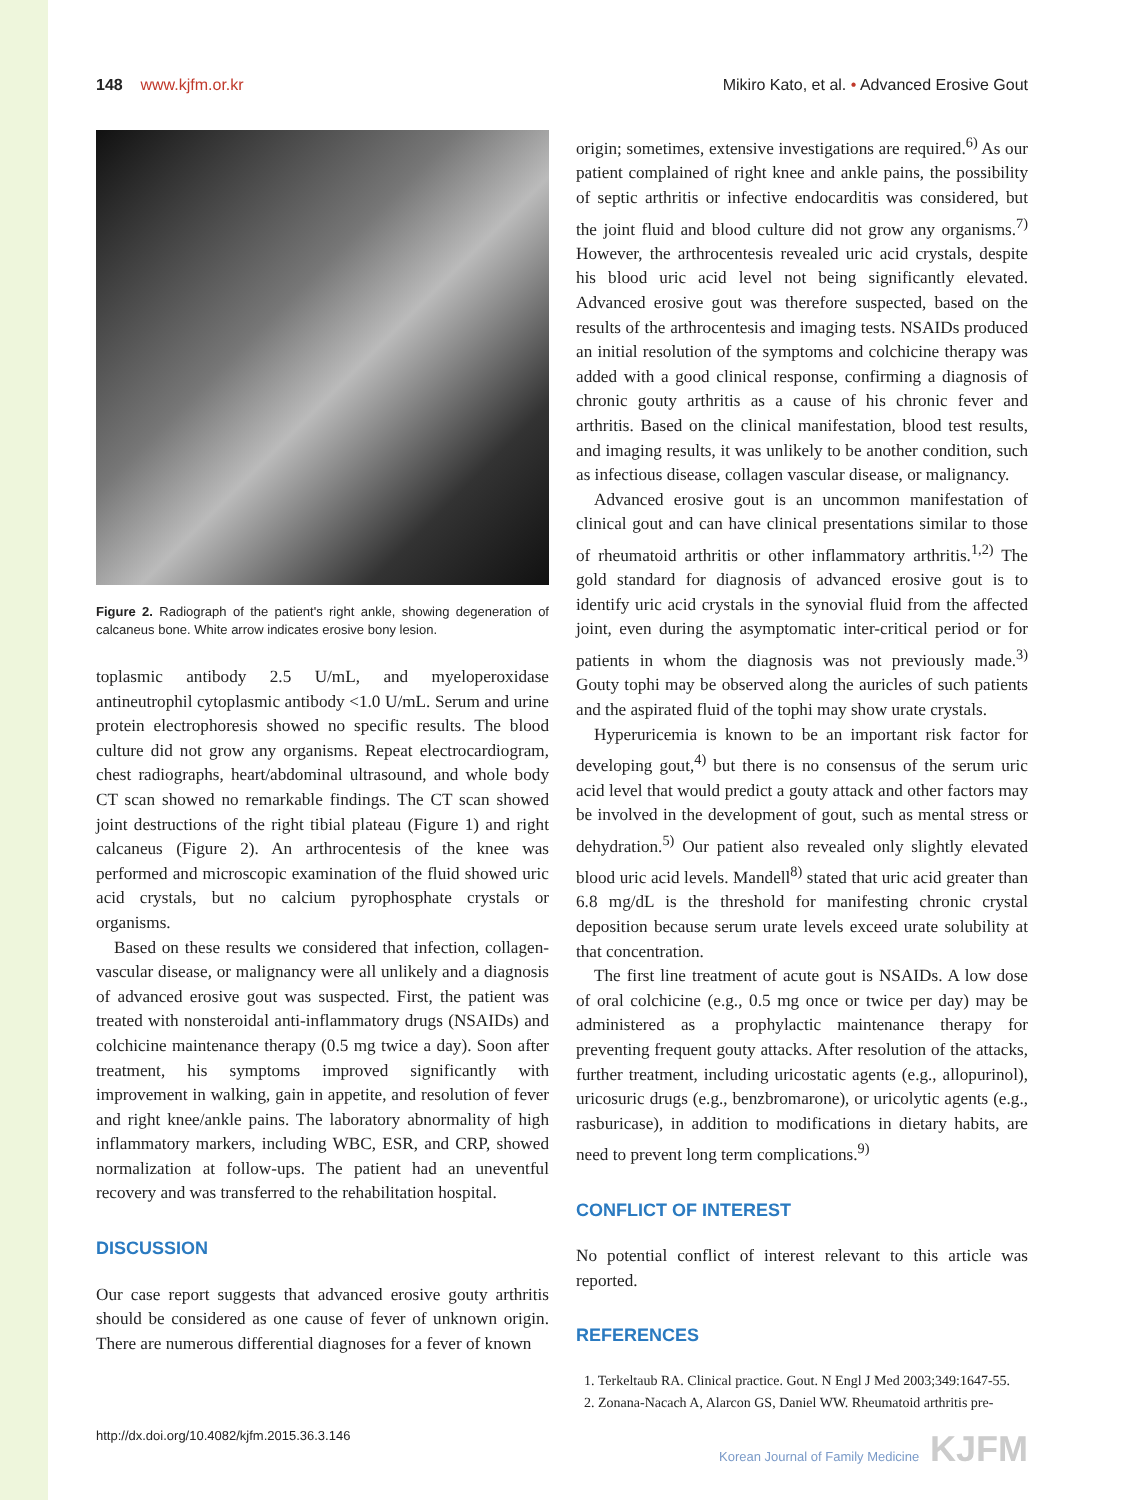148 www.kjfm.or.kr Mikiro Kato, et al. • Advanced Erosive Gout
Figure 2. Radiograph of the patient's right ankle, showing degeneration of calcaneus bone. White arrow indicates erosive bony lesion.
toplasmic antibody 2.5 U/mL, and myeloperoxidase antineutrophil cytoplasmic antibody <1.0 U/mL. Serum and urine protein electrophoresis showed no specific results. The blood culture did not grow any organisms. Repeat electrocardiogram, chest radiographs, heart/abdominal ultrasound, and whole body CT scan showed no remarkable findings. The CT scan showed joint destructions of the right tibial plateau (Figure 1) and right calcaneus (Figure 2). An arthrocentesis of the knee was performed and microscopic examination of the fluid showed uric acid crystals, but no calcium pyrophosphate crystals or organisms.
Based on these results we considered that infection, collagen-vascular disease, or malignancy were all unlikely and a diagnosis of advanced erosive gout was suspected. First, the patient was treated with nonsteroidal anti-inflammatory drugs (NSAIDs) and colchicine maintenance therapy (0.5 mg twice a day). Soon after treatment, his symptoms improved significantly with improvement in walking, gain in appetite, and resolution of fever and right knee/ankle pains. The laboratory abnormality of high inflammatory markers, including WBC, ESR, and CRP, showed normalization at follow-ups. The patient had an uneventful recovery and was transferred to the rehabilitation hospital.
DISCUSSION
Our case report suggests that advanced erosive gouty arthritis should be considered as one cause of fever of unknown origin. There are numerous differential diagnoses for a fever of known
origin; sometimes, extensive investigations are required.<sup>6)</sup> As our patient complained of right knee and ankle pains, the possibility of septic arthritis or infective endocarditis was considered, but the joint fluid and blood culture did not grow any organisms.<sup>7)</sup> However, the arthrocentesis revealed uric acid crystals, despite his blood uric acid level not being significantly elevated. Advanced erosive gout was therefore suspected, based on the results of the arthrocentesis and imaging tests. NSAIDs produced an initial resolution of the symptoms and colchicine therapy was added with a good clinical response, confirming a diagnosis of chronic gouty arthritis as a cause of his chronic fever and arthritis. Based on the clinical manifestation, blood test results, and imaging results, it was unlikely to be another condition, such as infectious disease, collagen vascular disease, or malignancy.
Advanced erosive gout is an uncommon manifestation of clinical gout and can have clinical presentations similar to those of rheumatoid arthritis or other inflammatory arthritis.<sup>1,2)</sup> The gold standard for diagnosis of advanced erosive gout is to identify uric acid crystals in the synovial fluid from the affected joint, even during the asymptomatic inter-critical period or for patients in whom the diagnosis was not previously made.<sup>3)</sup> Gouty tophi may be observed along the auricles of such patients and the aspirated fluid of the tophi may show urate crystals.
Hyperuricemia is known to be an important risk factor for developing gout,<sup>4)</sup> but there is no consensus of the serum uric acid level that would predict a gouty attack and other factors may be involved in the development of gout, such as mental stress or dehydration.<sup>5)</sup> Our patient also revealed only slightly elevated blood uric acid levels. Mandell<sup>8)</sup> stated that uric acid greater than 6.8 mg/dL is the threshold for manifesting chronic crystal deposition because serum urate levels exceed urate solubility at that concentration.
The first line treatment of acute gout is NSAIDs. A low dose of oral colchicine (e.g., 0.5 mg once or twice per day) may be administered as a prophylactic maintenance therapy for preventing frequent gouty attacks. After resolution of the attacks, further treatment, including uricostatic agents (e.g., allopurinol), uricosuric drugs (e.g., benzbromarone), or uricolytic agents (e.g., rasburicase), in addition to modifications in dietary habits, are need to prevent long term complications.<sup>9)</sup>
CONFLICT OF INTEREST
No potential conflict of interest relevant to this article was reported.
REFERENCES
1. Terkeltaub RA. Clinical practice. Gout. N Engl J Med 2003;349:1647-55.
2. Zonana-Nacach A, Alarcon GS, Daniel WW. Rheumatoid arthritis pre-
http://dx.doi.org/10.4082/kjfm.2015.36.3.146 Korean Journal of Family Medicine KJFM